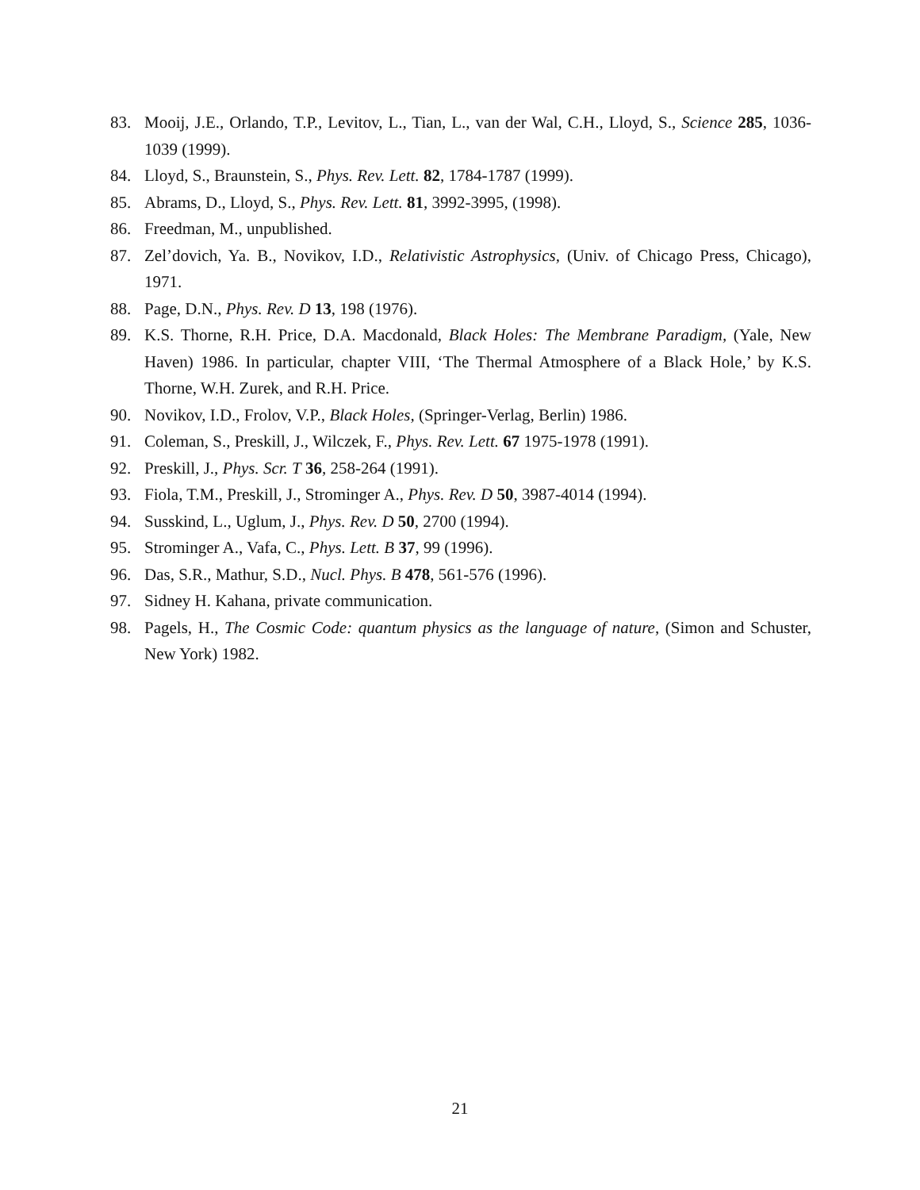83. Mooij, J.E., Orlando, T.P., Levitov, L., Tian, L., van der Wal, C.H., Lloyd, S., Science 285, 1036-1039 (1999).
84. Lloyd, S., Braunstein, S., Phys. Rev. Lett. 82, 1784-1787 (1999).
85. Abrams, D., Lloyd, S., Phys. Rev. Lett. 81, 3992-3995, (1998).
86. Freedman, M., unpublished.
87. Zel’dovich, Ya. B., Novikov, I.D., Relativistic Astrophysics, (Univ. of Chicago Press, Chicago), 1971.
88. Page, D.N., Phys. Rev. D 13, 198 (1976).
89. K.S. Thorne, R.H. Price, D.A. Macdonald, Black Holes: The Membrane Paradigm, (Yale, New Haven) 1986. In particular, chapter VIII, ‘The Thermal Atmosphere of a Black Hole,’ by K.S. Thorne, W.H. Zurek, and R.H. Price.
90. Novikov, I.D., Frolov, V.P., Black Holes, (Springer-Verlag, Berlin) 1986.
91. Coleman, S., Preskill, J., Wilczek, F., Phys. Rev. Lett. 67 1975-1978 (1991).
92. Preskill, J., Phys. Scr. T 36, 258-264 (1991).
93. Fiola, T.M., Preskill, J., Strominger A., Phys. Rev. D 50, 3987-4014 (1994).
94. Susskind, L., Uglum, J., Phys. Rev. D 50, 2700 (1994).
95. Strominger A., Vafa, C., Phys. Lett. B 37, 99 (1996).
96. Das, S.R., Mathur, S.D., Nucl. Phys. B 478, 561-576 (1996).
97. Sidney H. Kahana, private communication.
98. Pagels, H., The Cosmic Code: quantum physics as the language of nature, (Simon and Schuster, New York) 1982.
21